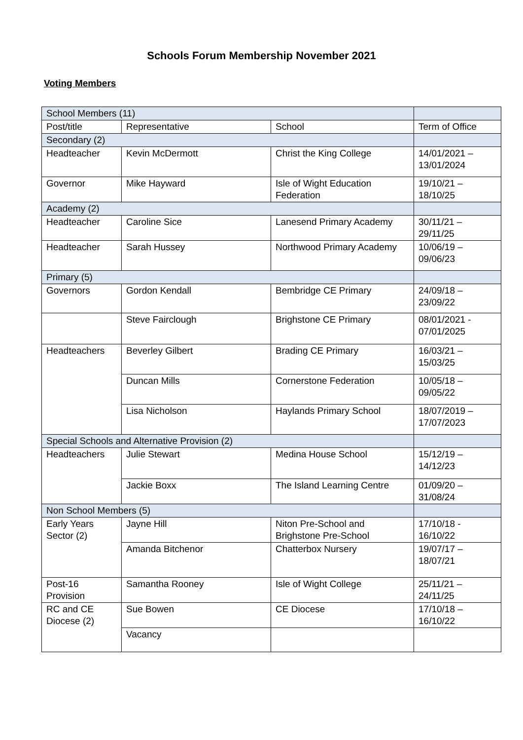Schools Forum Membership November 2021
Voting Members
| School Members (11) | | | |
| Post/title | Representative | School | Term of Office |
| Secondary (2) | | | |
| Headteacher | Kevin McDermott | Christ the King College | 14/01/2021 – 13/01/2024 |
| Governor | Mike Hayward | Isle of Wight Education Federation | 19/10/21 – 18/10/25 |
| Academy (2) | | | |
| Headteacher | Caroline Sice | Lanesend Primary Academy | 30/11/21 – 29/11/25 |
| Headteacher | Sarah Hussey | Northwood Primary Academy | 10/06/19 – 09/06/23 |
| Primary (5) | | | |
| Governors | Gordon Kendall | Bembridge CE Primary | 24/09/18 – 23/09/22 |
| | Steve Fairclough | Brighstone CE Primary | 08/01/2021 - 07/01/2025 |
| Headteachers | Beverley Gilbert | Brading CE Primary | 16/03/21 – 15/03/25 |
| | Duncan Mills | Cornerstone Federation | 10/05/18 – 09/05/22 |
| | Lisa Nicholson | Haylands Primary School | 18/07/2019 – 17/07/2023 |
| Special Schools and Alternative Provision (2) | | | |
| Headteachers | Julie Stewart | Medina House School | 15/12/19 – 14/12/23 |
| | Jackie Boxx | The Island Learning Centre | 01/09/20 – 31/08/24 |
| Non School Members (5) | | | |
| Early Years Sector (2) | Jayne Hill | Niton Pre-School and Brighstone Pre-School | 17/10/18 - 16/10/22 |
| | Amanda Bitchenor | Chatterbox Nursery | 19/07/17 – 18/07/21 |
| Post-16 Provision | Samantha Rooney | Isle of Wight College | 25/11/21 – 24/11/25 |
| RC and CE Diocese (2) | Sue Bowen | CE Diocese | 17/10/18 – 16/10/22 |
| | Vacancy | | |